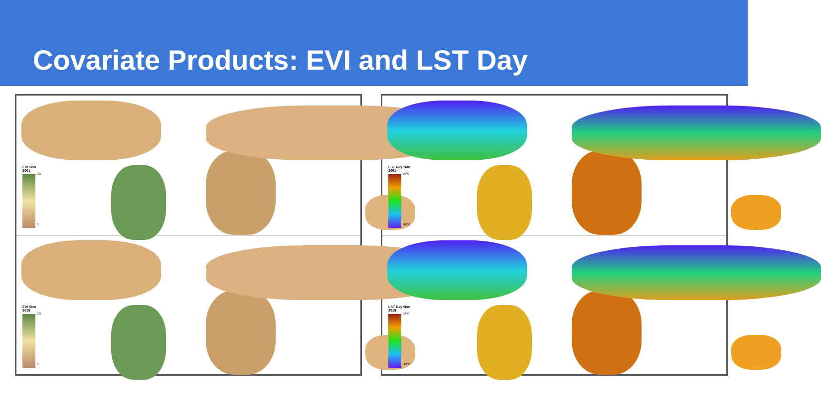Covariate Products: EVI and LST Day
EVI 5km
2001
0.5 0
EVI 5km
2019
0.5 0
LST Day 5km
2001
50°C -10°C
LST Day 5km
2019
50°C -10°C